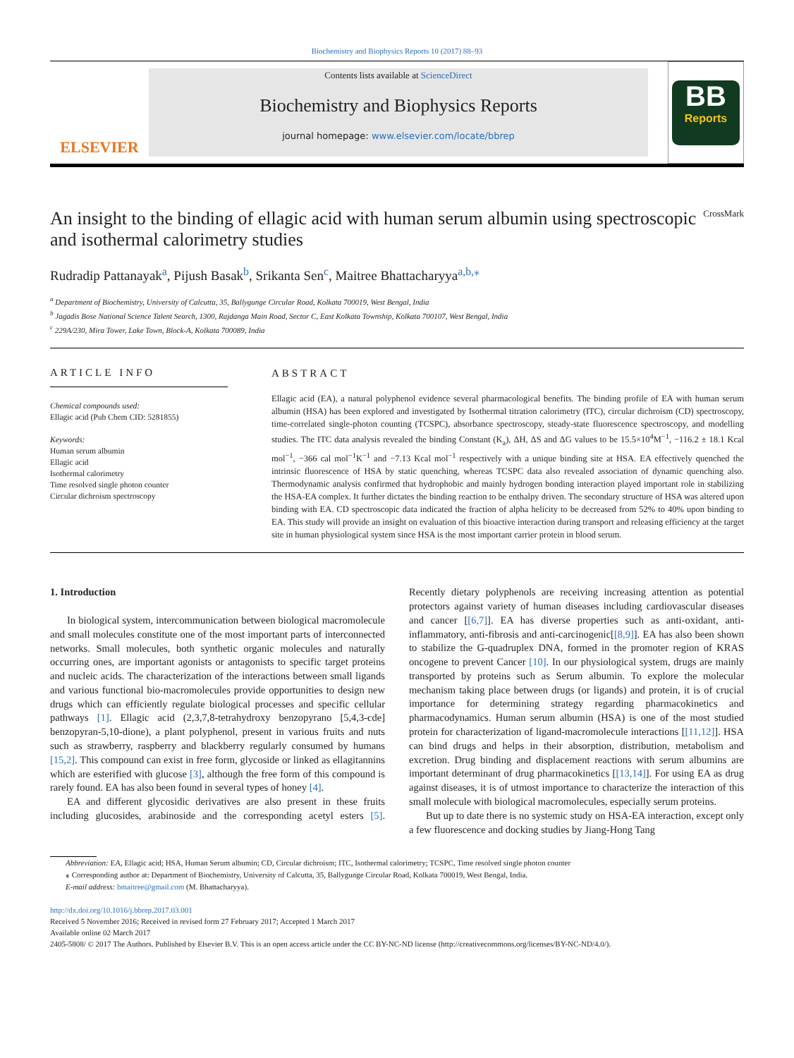Biochemistry and Biophysics Reports 10 (2017) 88–93
ELSEVIER
Contents lists available at ScienceDirect
Biochemistry and Biophysics Reports
journal homepage: www.elsevier.com/locate/bbrep
BB
Reports
An insight to the binding of ellagic acid with human serum albumin using spectroscopic and isothermal calorimetry studies CrossMark
Rudradip Pattanayak<sup>a</sup>, Pijush Basak<sup>b</sup>, Srikanta Sen<sup>c</sup>, Maitree Bhattacharyya<sup>a,b,⁎</sup>
<sup>a</sup> Department of Biochemistry, University of Calcutta, 35, Ballygunge Circular Road, Kolkata 700019, West Bengal, India
<sup>b</sup> Jagadis Bose National Science Talent Search, 1300, Rajdanga Main Road, Sector C, East Kolkata Township, Kolkata 700107, West Bengal, India
<sup>c</sup> 229A/230, Mira Tower, Lake Town, Block-A, Kolkata 700089, India
ARTICLE INFO
Chemical compounds used:
Ellagic acid (Pub Chem CID: 5281855)
Keywords:
Human serum albumin
Ellagic acid
Isothermal calorimetry
Time resolved single photon counter
Circular dichroism spectroscopy
ABSTRACT
Ellagic acid (EA), a natural polyphenol evidence several pharmacological benefits. The binding profile of EA with human serum albumin (HSA) has been explored and investigated by Isothermal titration calorimetry (ITC), circular dichroism (CD) spectroscopy, time-correlated single-photon counting (TCSPC), absorbance spectroscopy, steady-state fluorescence spectroscopy, and modelling studies. The ITC data analysis revealed the binding Constant (K<sub>a</sub>), ΔH, ΔS and ΔG values to be 15.5×10<sup>4</sup>M<sup>−1</sup>, −116.2 ± 18.1 Kcal mol<sup>−1</sup>, −366 cal mol<sup>−1</sup>K<sup>−1</sup> and −7.13 Kcal mol<sup>−1</sup> respectively with a unique binding site at HSA. EA effectively quenched the intrinsic fluorescence of HSA by static quenching, whereas TCSPC data also revealed association of dynamic quenching also. Thermodynamic analysis confirmed that hydrophobic and mainly hydrogen bonding interaction played important role in stabilizing the HSA-EA complex. It further dictates the binding reaction to be enthalpy driven. The secondary structure of HSA was altered upon binding with EA. CD spectroscopic data indicated the fraction of alpha helicity to be decreased from 52% to 40% upon binding to EA. This study will provide an insight on evaluation of this bioactive interaction during transport and releasing efficiency at the target site in human physiological system since HSA is the most important carrier protein in blood serum.
1. Introduction
In biological system, intercommunication between biological macromolecule and small molecules constitute one of the most important parts of interconnected networks. Small molecules, both synthetic organic molecules and naturally occurring ones, are important agonists or antagonists to specific target proteins and nucleic acids. The characterization of the interactions between small ligands and various functional bio-macromolecules provide opportunities to design new drugs which can efficiently regulate biological processes and specific cellular pathways [1]. Ellagic acid (2,3,7,8-tetrahydroxy benzopyrano [5,4,3-cde] benzopyran-5,10-dione), a plant polyphenol, present in various fruits and nuts such as strawberry, raspberry and blackberry regularly consumed by humans [15,2]. This compound can exist in free form, glycoside or linked as ellagitannins which are esterified with glucose [3], although the free form of this compound is rarely found. EA has also been found in several types of honey [4].
EA and different glycosidic derivatives are also present in these fruits including glucosides, arabinoside and the corresponding acetyl esters [5]. Recently dietary polyphenols are receiving increasing attention as potential protectors against variety of human diseases including cardiovascular diseases and cancer [[6,7]]. EA has diverse properties such as anti-oxidant, anti-inflammatory, anti-fibrosis and anti-carcinogenic[[8,9]]. EA has also been shown to stabilize the G-quadruplex DNA, formed in the promoter region of KRAS oncogene to prevent Cancer [10]. In our physiological system, drugs are mainly transported by proteins such as Serum albumin. To explore the molecular mechanism taking place between drugs (or ligands) and protein, it is of crucial importance for determining strategy regarding pharmacokinetics and pharmacodynamics. Human serum albumin (HSA) is one of the most studied protein for characterization of ligand-macromolecule interactions [[11,12]]. HSA can bind drugs and helps in their absorption, distribution, metabolism and excretion. Drug binding and displacement reactions with serum albumins are important determinant of drug pharmacokinetics [[13,14]]. For using EA as drug against diseases, it is of utmost importance to characterize the interaction of this small molecule with biological macromolecules, especially serum proteins.
But up to date there is no systemic study on HSA-EA interaction, except only a few fluorescence and docking studies by Jiang-Hong Tang
Abbreviation: EA, Ellagic acid; HSA, Human Serum albumin; CD, Circular dichroism; ITC, Isothermal calorimetry; TCSPC, Time resolved single photon counter
⁎ Corresponding author at: Department of Biochemistry, University of Calcutta, 35, Ballygunge Circular Road, Kolkata 700019, West Bengal, India.
E-mail address: bmaitree@gmail.com (M. Bhattacharyya).
http://dx.doi.org/10.1016/j.bbrep.2017.03.001
Received 5 November 2016; Received in revised form 27 February 2017; Accepted 1 March 2017
Available online 02 March 2017
2405-5808/ © 2017 The Authors. Published by Elsevier B.V. This is an open access article under the CC BY-NC-ND license (http://creativecommons.org/licenses/BY-NC-ND/4.0/).